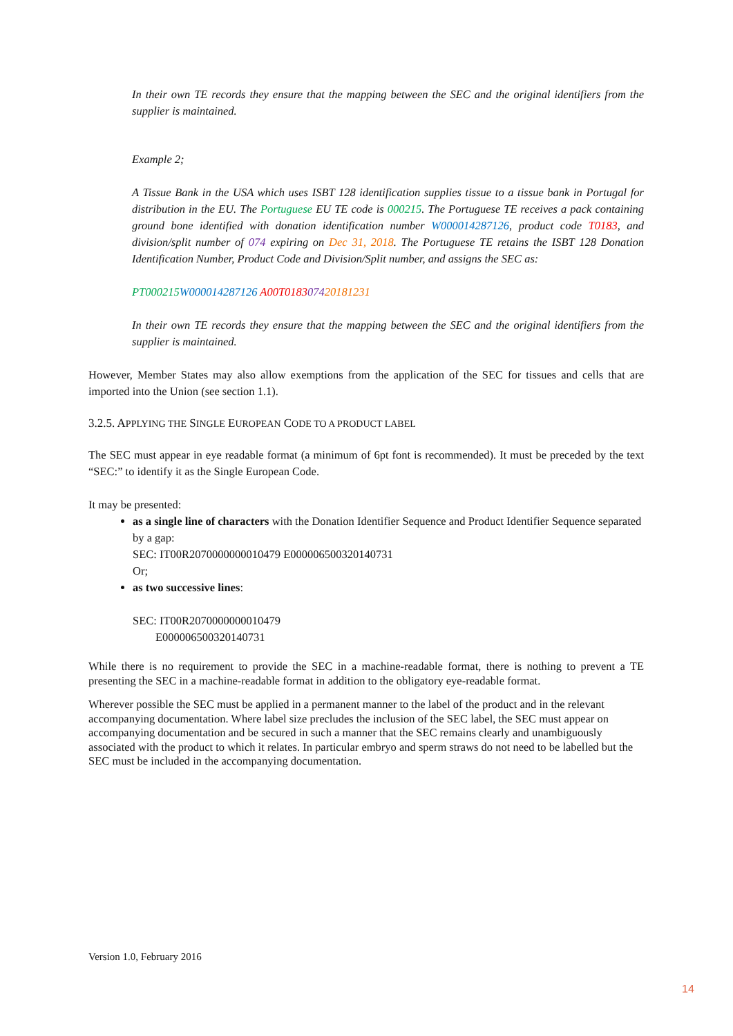In their own TE records they ensure that the mapping between the SEC and the original identifiers from the supplier is maintained.
Example 2;
A Tissue Bank in the USA which uses ISBT 128 identification supplies tissue to a tissue bank in Portugal for distribution in the EU. The Portuguese EU TE code is 000215. The Portuguese TE receives a pack containing ground bone identified with donation identification number W000014287126, product code T0183, and division/split number of 074 expiring on Dec 31, 2018. The Portuguese TE retains the ISBT 128 Donation Identification Number, Product Code and Division/Split number, and assigns the SEC as:
PT000215 W000014287126 A00T018307420181231
In their own TE records they ensure that the mapping between the SEC and the original identifiers from the supplier is maintained.
However, Member States may also allow exemptions from the application of the SEC for tissues and cells that are imported into the Union (see section 1.1).
3.2.5. APPLYING THE SINGLE EUROPEAN CODE TO A PRODUCT LABEL
The SEC must appear in eye readable format (a minimum of 6pt font is recommended). It must be preceded by the text “SEC:” to identify it as the Single European Code.
It may be presented:
as a single line of characters with the Donation Identifier Sequence and Product Identifier Sequence separated by a gap:
SEC: IT00R2070000000010479 E000006500320140731
Or;
as two successive lines:
SEC: IT00R2070000000010479
E000006500320140731
While there is no requirement to provide the SEC in a machine-readable format, there is nothing to prevent a TE presenting the SEC in a machine-readable format in addition to the obligatory eye-readable format.
Wherever possible the SEC must be applied in a permanent manner to the label of the product and in the relevant accompanying documentation. Where label size precludes the inclusion of the SEC label, the SEC must appear on accompanying documentation and be secured in such a manner that the SEC remains clearly and unambiguously associated with the product to which it relates. In particular embryo and sperm straws do not need to be labelled but the SEC must be included in the accompanying documentation.
Version 1.0, February 2016
14